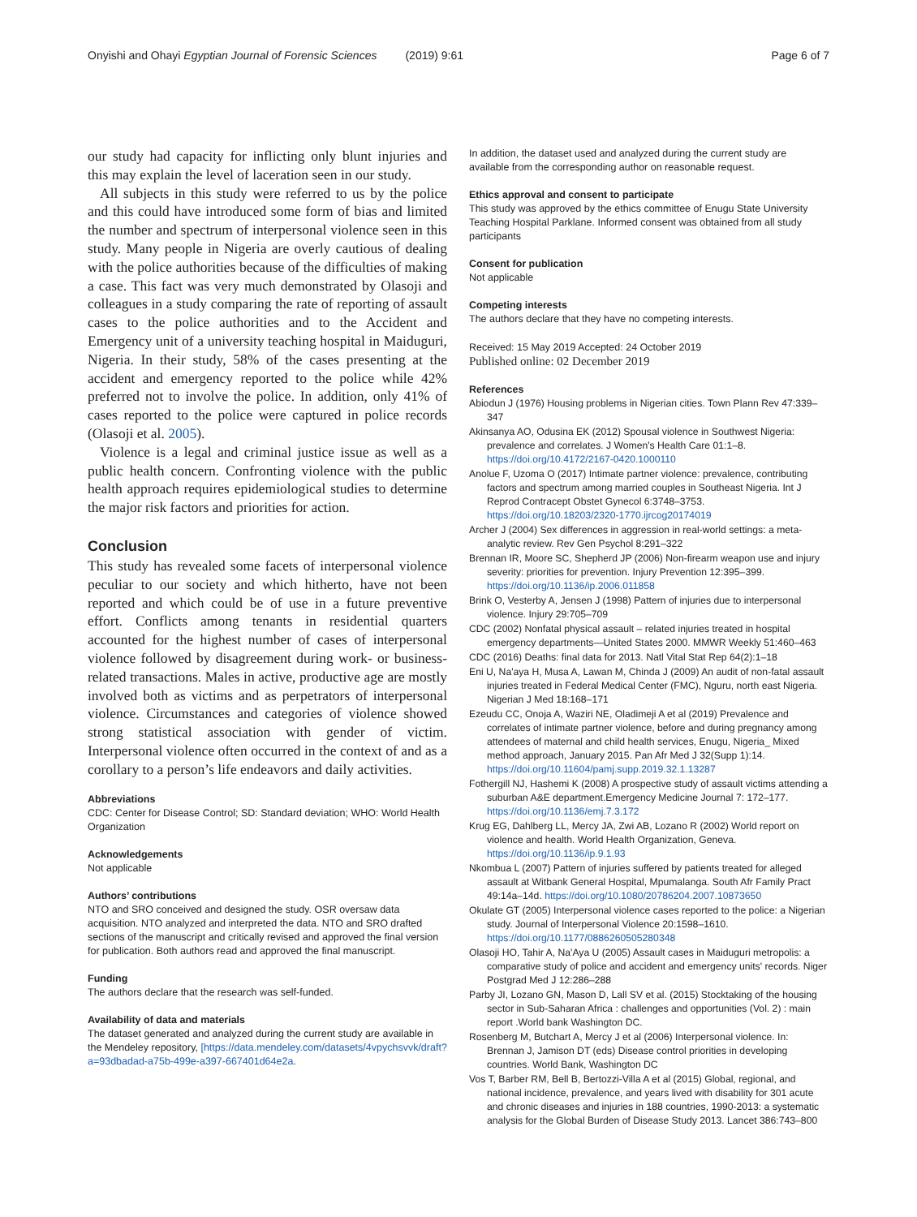Onyishi and Ohayi Egyptian Journal of Forensic Sciences (2019) 9:61 Page 6 of 7
our study had capacity for inflicting only blunt injuries and this may explain the level of laceration seen in our study.
All subjects in this study were referred to us by the police and this could have introduced some form of bias and limited the number and spectrum of interpersonal violence seen in this study. Many people in Nigeria are overly cautious of dealing with the police authorities because of the difficulties of making a case. This fact was very much demonstrated by Olasoji and colleagues in a study comparing the rate of reporting of assault cases to the police authorities and to the Accident and Emergency unit of a university teaching hospital in Maiduguri, Nigeria. In their study, 58% of the cases presenting at the accident and emergency reported to the police while 42% preferred not to involve the police. In addition, only 41% of cases reported to the police were captured in police records (Olasoji et al. 2005).
Violence is a legal and criminal justice issue as well as a public health concern. Confronting violence with the public health approach requires epidemiological studies to determine the major risk factors and priorities for action.
Conclusion
This study has revealed some facets of interpersonal violence peculiar to our society and which hitherto, have not been reported and which could be of use in a future preventive effort. Conflicts among tenants in residential quarters accounted for the highest number of cases of interpersonal violence followed by disagreement during work- or business-related transactions. Males in active, productive age are mostly involved both as victims and as perpetrators of interpersonal violence. Circumstances and categories of violence showed strong statistical association with gender of victim. Interpersonal violence often occurred in the context of and as a corollary to a person’s life endeavors and daily activities.
Abbreviations
CDC: Center for Disease Control; SD: Standard deviation; WHO: World Health Organization
Acknowledgements
Not applicable
Authors’ contributions
NTO and SRO conceived and designed the study. OSR oversaw data acquisition. NTO analyzed and interpreted the data. NTO and SRO drafted sections of the manuscript and critically revised and approved the final version for publication. Both authors read and approved the final manuscript.
Funding
The authors declare that the research was self-funded.
Availability of data and materials
The dataset generated and analyzed during the current study are available in the Mendeley repository, [https://data.mendeley.com/datasets/4vpychsvvk/draft?a=93dbadad-a75b-499e-a397-667401d64e2a.
In addition, the dataset used and analyzed during the current study are available from the corresponding author on reasonable request.
Ethics approval and consent to participate
This study was approved by the ethics committee of Enugu State University Teaching Hospital Parklane. Informed consent was obtained from all study participants
Consent for publication
Not applicable
Competing interests
The authors declare that they have no competing interests.
Received: 15 May 2019 Accepted: 24 October 2019
Published online: 02 December 2019
References
Abiodun J (1976) Housing problems in Nigerian cities. Town Plann Rev 47:339–347
Akinsanya AO, Odusina EK (2012) Spousal violence in Southwest Nigeria: prevalence and correlates. J Women's Health Care 01:1–8. https://doi.org/10.4172/2167-0420.1000110
Anolue F, Uzoma O (2017) Intimate partner violence: prevalence, contributing factors and spectrum among married couples in Southeast Nigeria. Int J Reprod Contracept Obstet Gynecol 6:3748–3753. https://doi.org/10.18203/2320-1770.ijrcog20174019
Archer J (2004) Sex differences in aggression in real-world settings: a meta-analytic review. Rev Gen Psychol 8:291–322
Brennan IR, Moore SC, Shepherd JP (2006) Non-firearm weapon use and injury severity: priorities for prevention. Injury Prevention 12:395–399. https://doi.org/10.1136/ip.2006.011858
Brink O, Vesterby A, Jensen J (1998) Pattern of injuries due to interpersonal violence. Injury 29:705–709
CDC (2002) Nonfatal physical assault – related injuries treated in hospital emergency departments—United States 2000. MMWR Weekly 51:460–463
CDC (2016) Deaths: final data for 2013. Natl Vital Stat Rep 64(2):1–18
Eni U, Na'aya H, Musa A, Lawan M, Chinda J (2009) An audit of non-fatal assault injuries treated in Federal Medical Center (FMC), Nguru, north east Nigeria. Nigerian J Med 18:168–171
Ezeudu CC, Onoja A, Waziri NE, Oladimeji A et al (2019) Prevalence and correlates of intimate partner violence, before and during pregnancy among attendees of maternal and child health services, Enugu, Nigeria_ Mixed method approach, January 2015. Pan Afr Med J 32(Supp 1):14. https://doi.org/10.11604/pamj.supp.2019.32.1.13287
Fothergill NJ, Hashemi K (2008) A prospective study of assault victims attending a suburban A&E department.Emergency Medicine Journal 7: 172–177. https://doi.org/10.1136/emj.7.3.172
Krug EG, Dahlberg LL, Mercy JA, Zwi AB, Lozano R (2002) World report on violence and health. World Health Organization, Geneva. https://doi.org/10.1136/ip.9.1.93
Nkombua L (2007) Pattern of injuries suffered by patients treated for alleged assault at Witbank General Hospital, Mpumalanga. South Afr Family Pract 49:14a–14d. https://doi.org/10.1080/20786204.2007.10873650
Okulate GT (2005) Interpersonal violence cases reported to the police: a Nigerian study. Journal of Interpersonal Violence 20:1598–1610. https://doi.org/10.1177/0886260505280348
Olasoji HO, Tahir A, Na'Aya U (2005) Assault cases in Maiduguri metropolis: a comparative study of police and accident and emergency units' records. Niger Postgrad Med J 12:286–288
Parby JI, Lozano GN, Mason D, Lall SV et al. (2015) Stocktaking of the housing sector in Sub-Saharan Africa : challenges and opportunities (Vol. 2) : main report .World bank Washington DC.
Rosenberg M, Butchart A, Mercy J et al (2006) Interpersonal violence. In: Brennan J, Jamison DT (eds) Disease control priorities in developing countries. World Bank, Washington DC
Vos T, Barber RM, Bell B, Bertozzi-Villa A et al (2015) Global, regional, and national incidence, prevalence, and years lived with disability for 301 acute and chronic diseases and injuries in 188 countries, 1990-2013: a systematic analysis for the Global Burden of Disease Study 2013. Lancet 386:743–800